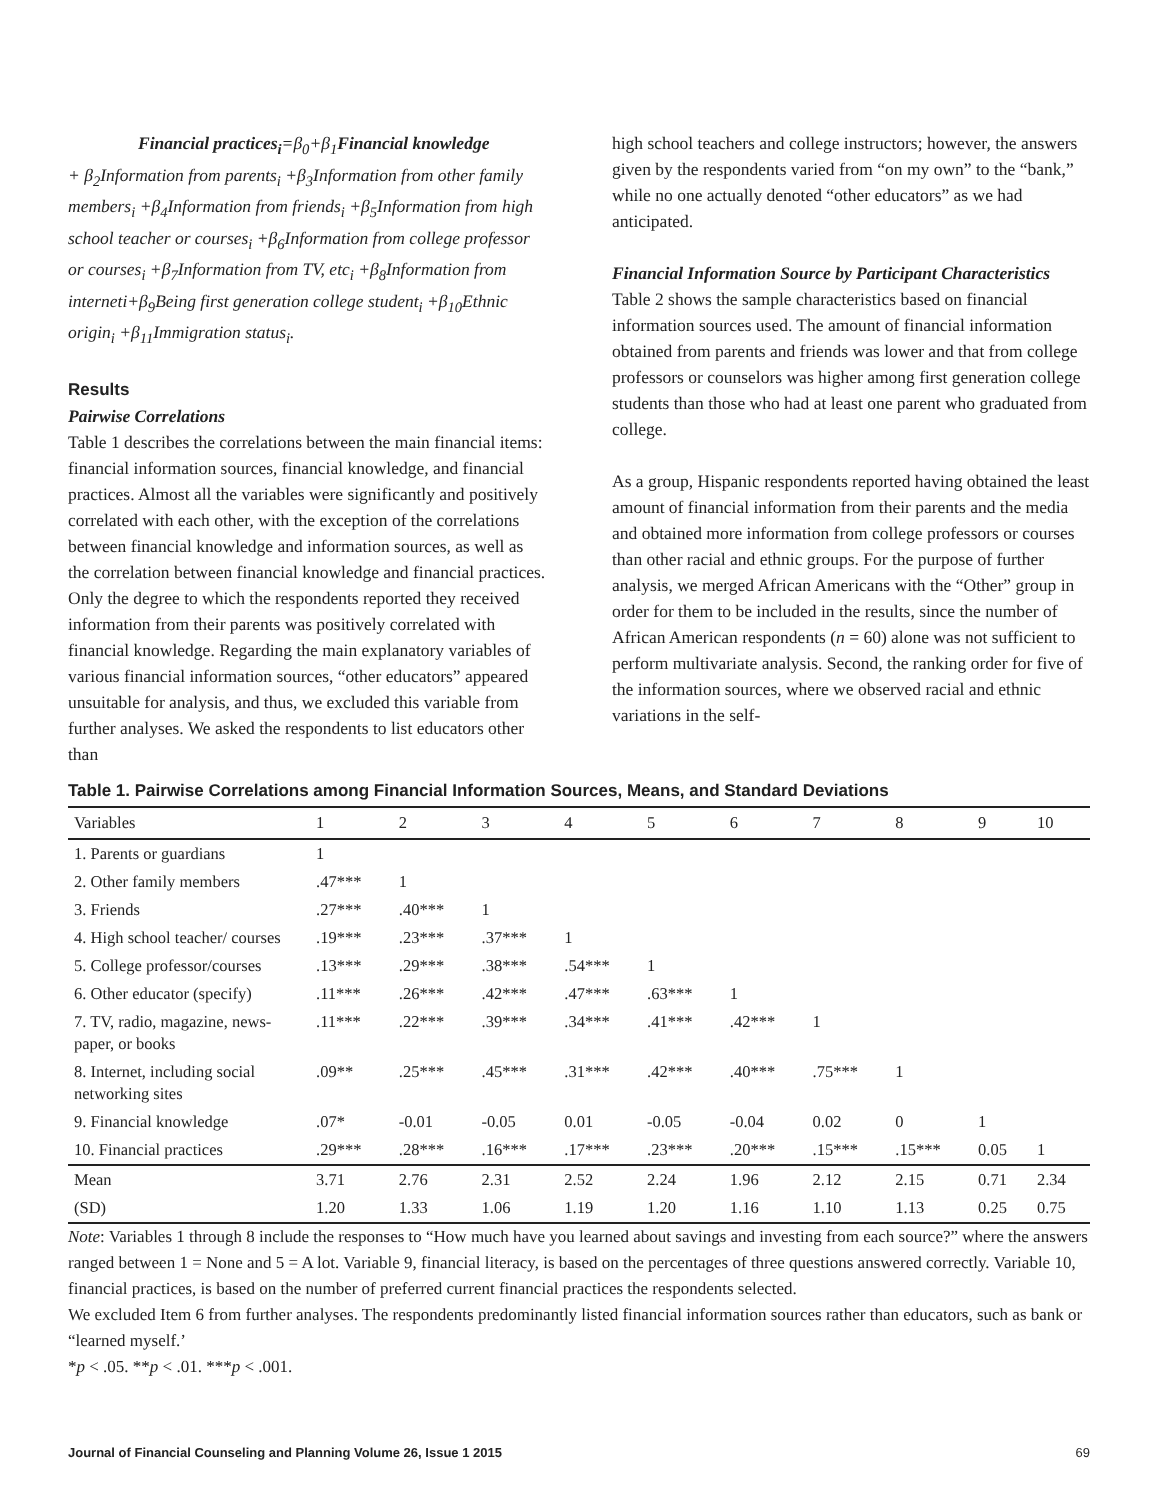Financial practices<sub>i</sub>=β<sub>0</sub>+β<sub>1</sub>Financial knowledge
+ β<sub>2</sub>Information from parents<sub>i</sub> +β<sub>3</sub>Information from other family members<sub>i</sub> +β<sub>4</sub>Information from friends<sub>i</sub> +β<sub>5</sub>Information from high school teacher or courses<sub>i</sub> +β<sub>6</sub>Information from college professor or courses<sub>i</sub> +β<sub>7</sub>Information from TV, etc<sub>i</sub> +β<sub>8</sub>Information from interneti+β<sub>9</sub>Being first generation college student<sub>i</sub> +β<sub>10</sub>Ethnic origin<sub>i</sub> +β<sub>11</sub>Immigration status<sub>i</sub>.
Results
Pairwise Correlations
Table 1 describes the correlations between the main financial items: financial information sources, financial knowledge, and financial practices. Almost all the variables were significantly and positively correlated with each other, with the exception of the correlations between financial knowledge and information sources, as well as the correlation between financial knowledge and financial practices. Only the degree to which the respondents reported they received information from their parents was positively correlated with financial knowledge. Regarding the main explanatory variables of various financial information sources, “other educators” appeared unsuitable for analysis, and thus, we excluded this variable from further analyses. We asked the respondents to list educators other than
high school teachers and college instructors; however, the answers given by the respondents varied from “on my own” to the “bank,” while no one actually denoted “other educators” as we had anticipated.
Financial Information Source by Participant Characteristics
Table 2 shows the sample characteristics based on financial information sources used. The amount of financial information obtained from parents and friends was lower and that from college professors or counselors was higher among first generation college students than those who had at least one parent who graduated from college.
As a group, Hispanic respondents reported having obtained the least amount of financial information from their parents and the media and obtained more information from college professors or courses than other racial and ethnic groups. For the purpose of further analysis, we merged African Americans with the “Other” group in order for them to be included in the results, since the number of African American respondents (n = 60) alone was not sufficient to perform multivariate analysis. Second, the ranking order for five of the information sources, where we observed racial and ethnic variations in the self-
Table 1. Pairwise Correlations among Financial Information Sources, Means, and Standard Deviations
| Variables | 1 | 2 | 3 | 4 | 5 | 6 | 7 | 8 | 9 | 10 |
| --- | --- | --- | --- | --- | --- | --- | --- | --- | --- | --- |
| 1. Parents or guardians | 1 | | | | | | | | | |
| 2. Other family members | .47*** | 1 | | | | | | | | |
| 3. Friends | .27*** | .40*** | 1 | | | | | | | |
| 4. High school teacher/ courses | .19*** | .23*** | .37*** | 1 | | | | | | |
| 5. College professor/courses | .13*** | .29*** | .38*** | .54*** | 1 | | | | | |
| 6. Other educator (specify) | .11*** | .26*** | .42*** | .47*** | .63*** | 1 | | | | |
| 7. TV, radio, magazine, news-paper, or books | .11*** | .22*** | .39*** | .34*** | .41*** | .42*** | 1 | | | |
| 8. Internet, including social networking sites | .09** | .25*** | .45*** | .31*** | .42*** | .40*** | .75*** | 1 | | |
| 9. Financial knowledge | .07* | -0.01 | -0.05 | 0.01 | -0.05 | -0.04 | 0.02 | 0 | 1 | |
| 10. Financial practices | .29*** | .28*** | .16*** | .17*** | .23*** | .20*** | .15*** | .15*** | 0.05 | 1 |
| Mean | 3.71 | 2.76 | 2.31 | 2.52 | 2.24 | 1.96 | 2.12 | 2.15 | 0.71 | 2.34 |
| (SD) | 1.20 | 1.33 | 1.06 | 1.19 | 1.20 | 1.16 | 1.10 | 1.13 | 0.25 | 0.75 |
Note: Variables 1 through 8 include the responses to “How much have you learned about savings and investing from each source?” where the answers ranged between 1 = None and 5 = A lot. Variable 9, financial literacy, is based on the percentages of three questions answered correctly. Variable 10, financial practices, is based on the number of preferred current financial practices the respondents selected.
We excluded Item 6 from further analyses. The respondents predominantly listed financial information sources rather than educators, such as bank or “learned myself.’
*p < .05. **p < .01. ***p < .001.
Journal of Financial Counseling and Planning Volume 26, Issue 1 2015 69